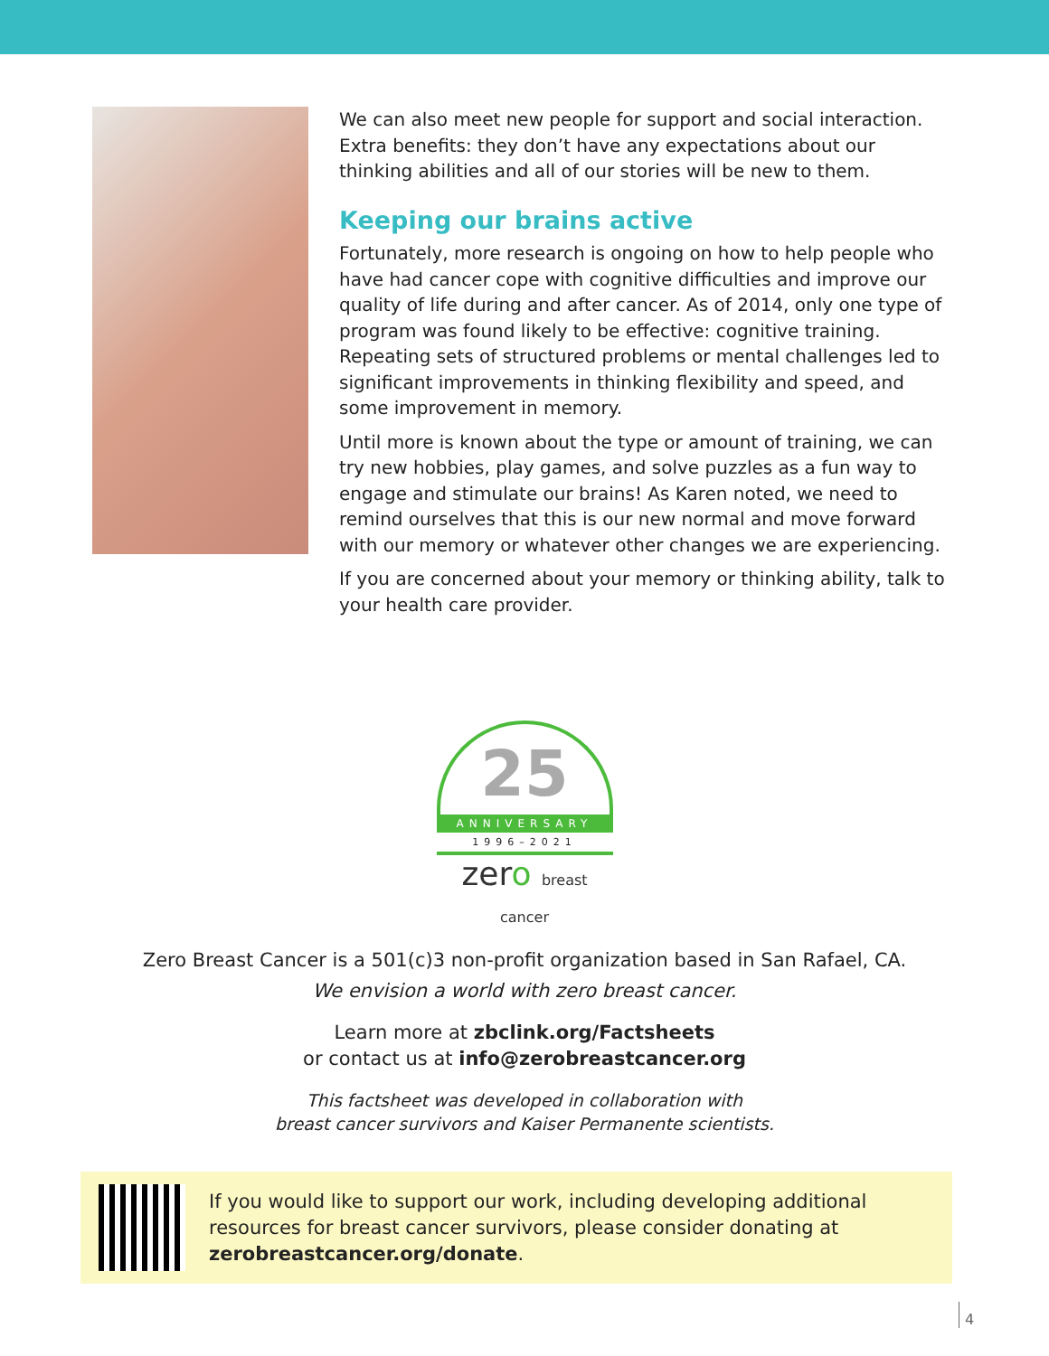We can also meet new people for support and social interaction. Extra benefits: they don’t have any expectations about our thinking abilities and all of our stories will be new to them.
Keeping our brains active
Fortunately, more research is ongoing on how to help people who have had cancer cope with cognitive difficulties and improve our quality of life during and after cancer. As of 2014, only one type of program was found likely to be effective: cognitive training. Repeating sets of structured problems or mental challenges led to significant improvements in thinking flexibility and speed, and some improvement in memory.
Until more is known about the type or amount of training, we can try new hobbies, play games, and solve puzzles as a fun way to engage and stimulate our brains! As Karen noted, we need to remind ourselves that this is our new normal and move forward with our memory or whatever other changes we are experiencing.
If you are concerned about your memory or thinking ability, talk to your health care provider.
25
ANNIVERSARY
1996–2021
zero breast cancer
Zero Breast Cancer is a 501(c)3 non-profit organization based in San Rafael, CA.
We envision a world with zero breast cancer.
Learn more at zbclink.org/Factsheets
or contact us at info@zerobreastcancer.org
This factsheet was developed in collaboration with
breast cancer survivors and Kaiser Permanente scientists.
If you would like to support our work, including developing additional resources for breast cancer survivors, please consider donating at zerobreastcancer.org/donate.
4